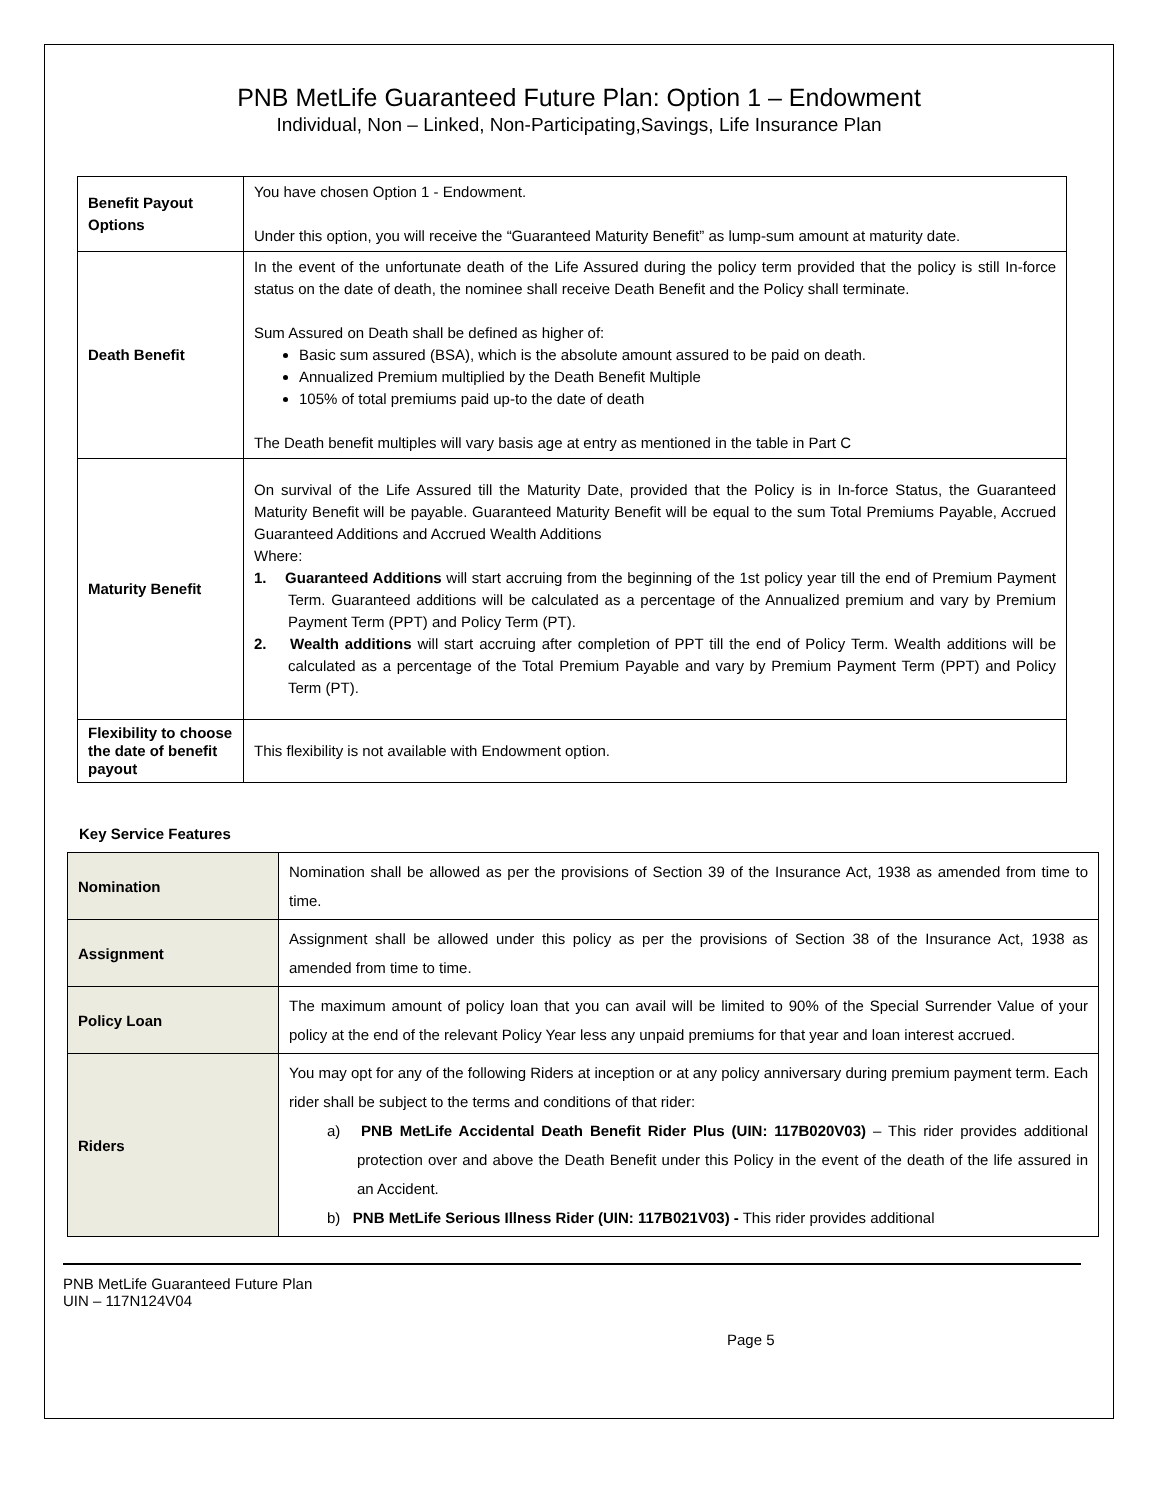PNB MetLife Guaranteed Future Plan: Option 1 – Endowment
Individual, Non – Linked, Non-Participating,Savings, Life Insurance Plan
| Benefit Payout Options | You have chosen Option 1 - Endowment. Under this option, you will receive the “Guaranteed Maturity Benefit” as lump-sum amount at maturity date. |
| Death Benefit | In the event of the unfortunate death of the Life Assured during the policy term provided that the policy is still In-force status on the date of death, the nominee shall receive Death Benefit and the Policy shall terminate. Sum Assured on Death shall be defined as higher of: Basic sum assured (BSA), which is the absolute amount assured to be paid on death. Annualized Premium multiplied by the Death Benefit Multiple 105% of total premiums paid up-to the date of death The Death benefit multiples will vary basis age at entry as mentioned in the table in Part C |
| Maturity Benefit | On survival of the Life Assured till the Maturity Date, provided that the Policy is in In-force Status, the Guaranteed Maturity Benefit will be payable. Guaranteed Maturity Benefit will be equal to the sum Total Premiums Payable, Accrued Guaranteed Additions and Accrued Wealth Additions Where: 1. Guaranteed Additions will start accruing from the beginning of the 1st policy year till the end of Premium Payment Term. Guaranteed additions will be calculated as a percentage of the Annualized premium and vary by Premium Payment Term (PPT) and Policy Term (PT). 2. Wealth additions will start accruing after completion of PPT till the end of Policy Term. Wealth additions will be calculated as a percentage of the Total Premium Payable and vary by Premium Payment Term (PPT) and Policy Term (PT). |
| Flexibility to choose the date of benefit payout | This flexibility is not available with Endowment option. |
Key Service Features
| Nomination | Nomination shall be allowed as per the provisions of Section 39 of the Insurance Act, 1938 as amended from time to time. |
| Assignment | Assignment shall be allowed under this policy as per the provisions of Section 38 of the Insurance Act, 1938 as amended from time to time. |
| Policy Loan | The maximum amount of policy loan that you can avail will be limited to 90% of the Special Surrender Value of your policy at the end of the relevant Policy Year less any unpaid premiums for that year and loan interest accrued. |
| Riders | You may opt for any of the following Riders at inception or at any policy anniversary during premium payment term. Each rider shall be subject to the terms and conditions of that rider: a) PNB MetLife Accidental Death Benefit Rider Plus (UIN: 117B020V03) – This rider provides additional protection over and above the Death Benefit under this Policy in the event of the death of the life assured in an Accident. b) PNB MetLife Serious Illness Rider (UIN: 117B021V03) - This rider provides additional |
PNB MetLife Guaranteed Future Plan
UIN – 117N124V04
Page 5